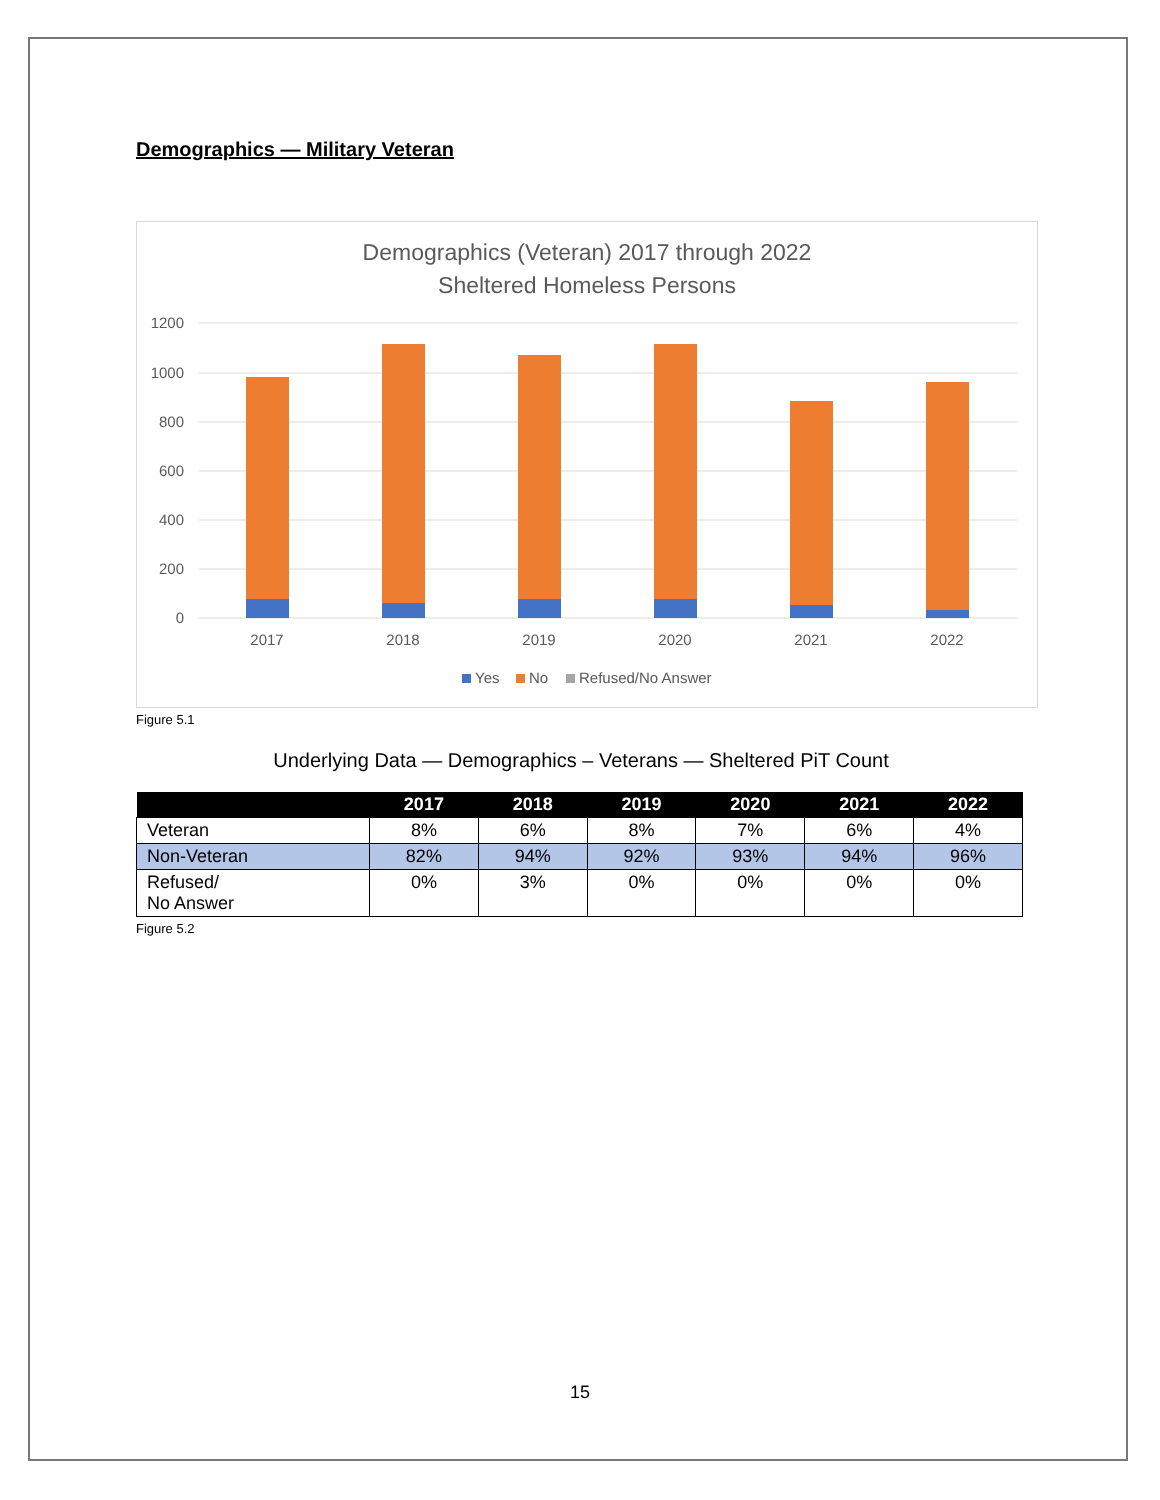Demographics — Military Veteran
Demographics (Veteran) 2017 through 2022
Sheltered Homeless Persons
1200
1000
800
600
400
200
0
2017
2018
2019
2020
2021
2022
Yes
No
Refused/No Answer
Figure 5.1
Underlying Data — Demographics – Veterans — Sheltered PiT Count
| | 2017 | 2018 | 2019 | 2020 | 2021 | 2022 |
| --- | --- | --- | --- | --- | --- | --- |
| Veteran | 8% | 6% | 8% | 7% | 6% | 4% |
| Non-Veteran | 82% | 94% | 92% | 93% | 94% | 96% |
| Refused/ No Answer | 0% | 3% | 0% | 0% | 0% | 0% |
Figure 5.2
15